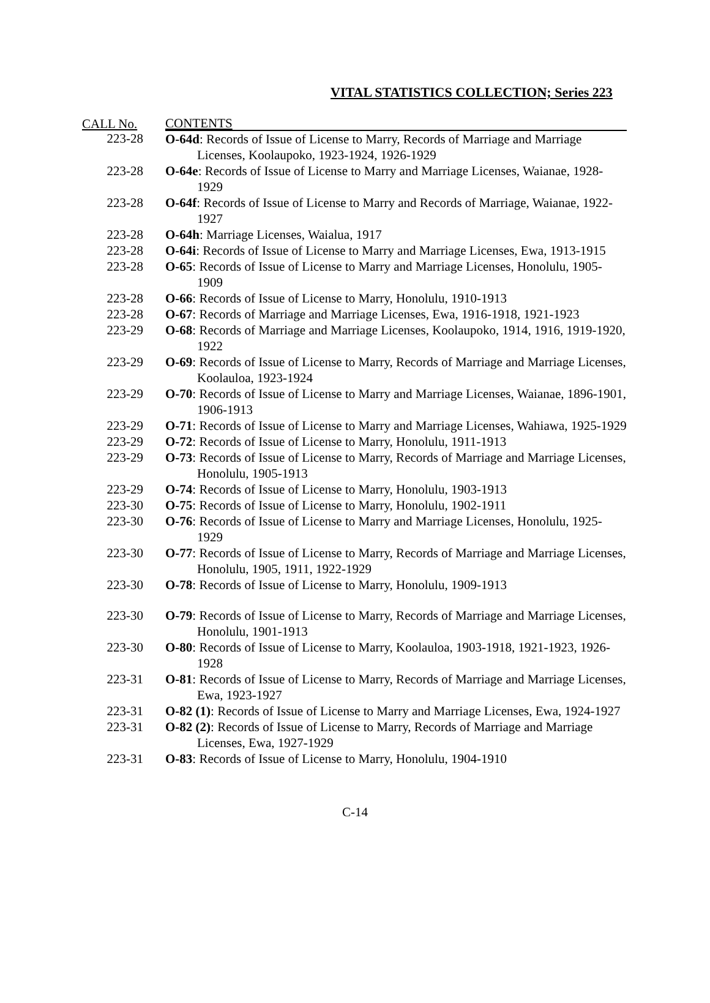VITAL STATISTICS COLLECTION; Series 223
| CALL No. | CONTENTS |
| --- | --- |
| 223-28 | O-64d : Records of Issue of License to Marry, Records of Marriage and Marriage Licenses, Koolaupoko, 1923-1924, 1926-1929 |
| 223-28 | O-64e : Records of Issue of License to Marry and Marriage Licenses, Waianae, 1928-1929 |
| 223-28 | O-64f : Records of Issue of License to Marry and Records of Marriage, Waianae, 1922-1927 |
| 223-28 | O-64h : Marriage Licenses, Waialua, 1917 |
| 223-28 | O-64i : Records of Issue of License to Marry and Marriage Licenses, Ewa, 1913-1915 |
| 223-28 | O-65 : Records of Issue of License to Marry and Marriage Licenses, Honolulu, 1905-1909 |
| 223-28 | O-66 : Records of Issue of License to Marry, Honolulu, 1910-1913 |
| 223-28 | O-67 : Records of Marriage and Marriage Licenses, Ewa, 1916-1918, 1921-1923 |
| 223-29 | O-68 : Records of Marriage and Marriage Licenses, Koolaupoko, 1914, 1916, 1919-1920, 1922 |
| 223-29 | O-69 : Records of Issue of License to Marry, Records of Marriage and Marriage Licenses, Koolauloa, 1923-1924 |
| 223-29 | O-70 : Records of Issue of License to Marry and Marriage Licenses, Waianae, 1896-1901, 1906-1913 |
| 223-29 | O-71 : Records of Issue of License to Marry and Marriage Licenses, Wahiawa, 1925-1929 |
| 223-29 | O-72 : Records of Issue of License to Marry, Honolulu, 1911-1913 |
| 223-29 | O-73 : Records of Issue of License to Marry, Records of Marriage and Marriage Licenses, Honolulu, 1905-1913 |
| 223-29 | O-74 : Records of Issue of License to Marry, Honolulu, 1903-1913 |
| 223-30 | O-75 : Records of Issue of License to Marry, Honolulu, 1902-1911 |
| 223-30 | O-76 : Records of Issue of License to Marry and Marriage Licenses, Honolulu, 1925-1929 |
| 223-30 | O-77 : Records of Issue of License to Marry, Records of Marriage and Marriage Licenses, Honolulu, 1905, 1911, 1922-1929 |
| 223-30 | O-78 : Records of Issue of License to Marry, Honolulu, 1909-1913 |
| 223-30 | O-79 : Records of Issue of License to Marry, Records of Marriage and Marriage Licenses, Honolulu, 1901-1913 |
| 223-30 | O-80 : Records of Issue of License to Marry, Koolauloa, 1903-1918, 1921-1923, 1926-1928 |
| 223-31 | O-81 : Records of Issue of License to Marry, Records of Marriage and Marriage Licenses, Ewa, 1923-1927 |
| 223-31 | O-82 (1) : Records of Issue of License to Marry and Marriage Licenses, Ewa, 1924-1927 |
| 223-31 | O-82 (2) : Records of Issue of License to Marry, Records of Marriage and Marriage Licenses, Ewa, 1927-1929 |
| 223-31 | O-83 : Records of Issue of License to Marry, Honolulu, 1904-1910 |
C-14